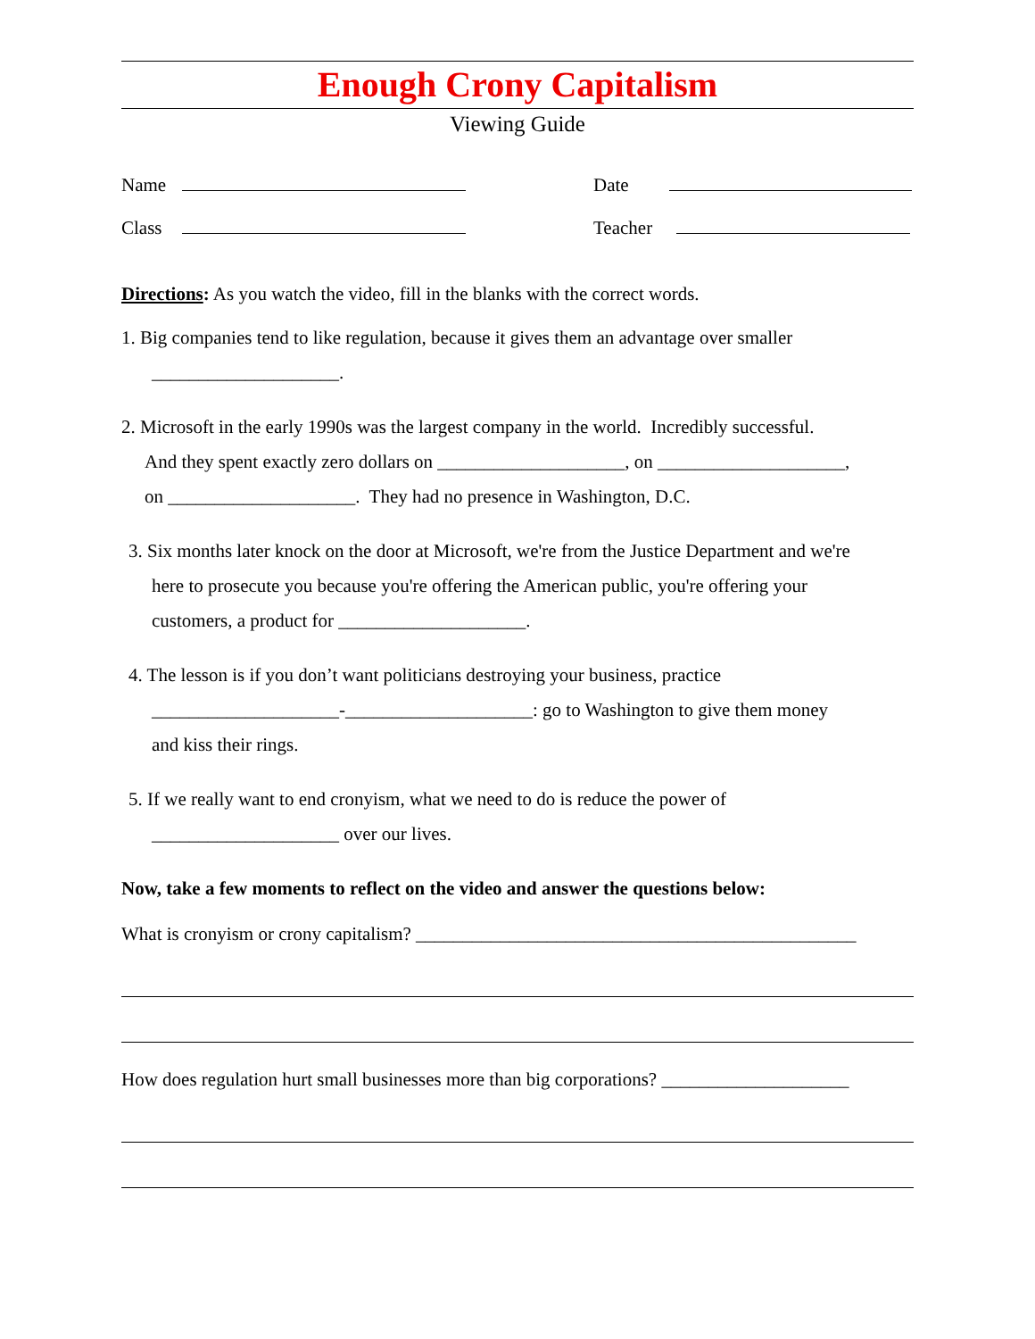Enough Crony Capitalism
Viewing Guide
Name Date
Class Teacher
Directions: As you watch the video, fill in the blanks with the correct words.
1. Big companies tend to like regulation, because it gives them an advantage over smaller
____________________.
2. Microsoft in the early 1990s was the largest company in the world. Incredibly successful.
And they spent exactly zero dollars on ____________________, on ____________________,
on ____________________. They had no presence in Washington, D.C.
3. Six months later knock on the door at Microsoft, we're from the Justice Department and we're
here to prosecute you because you're offering the American public, you're offering your
customers, a product for ____________________.
4. The lesson is if you don’t want politicians destroying your business, practice
____________________-____________________: go to Washington to give them money
and kiss their rings.
5. If we really want to end cronyism, what we need to do is reduce the power of
____________________ over our lives.
Now, take a few moments to reflect on the video and answer the questions below:
What is cronyism or crony capitalism? _______________________________________________
How does regulation hurt small businesses more than big corporations? ____________________